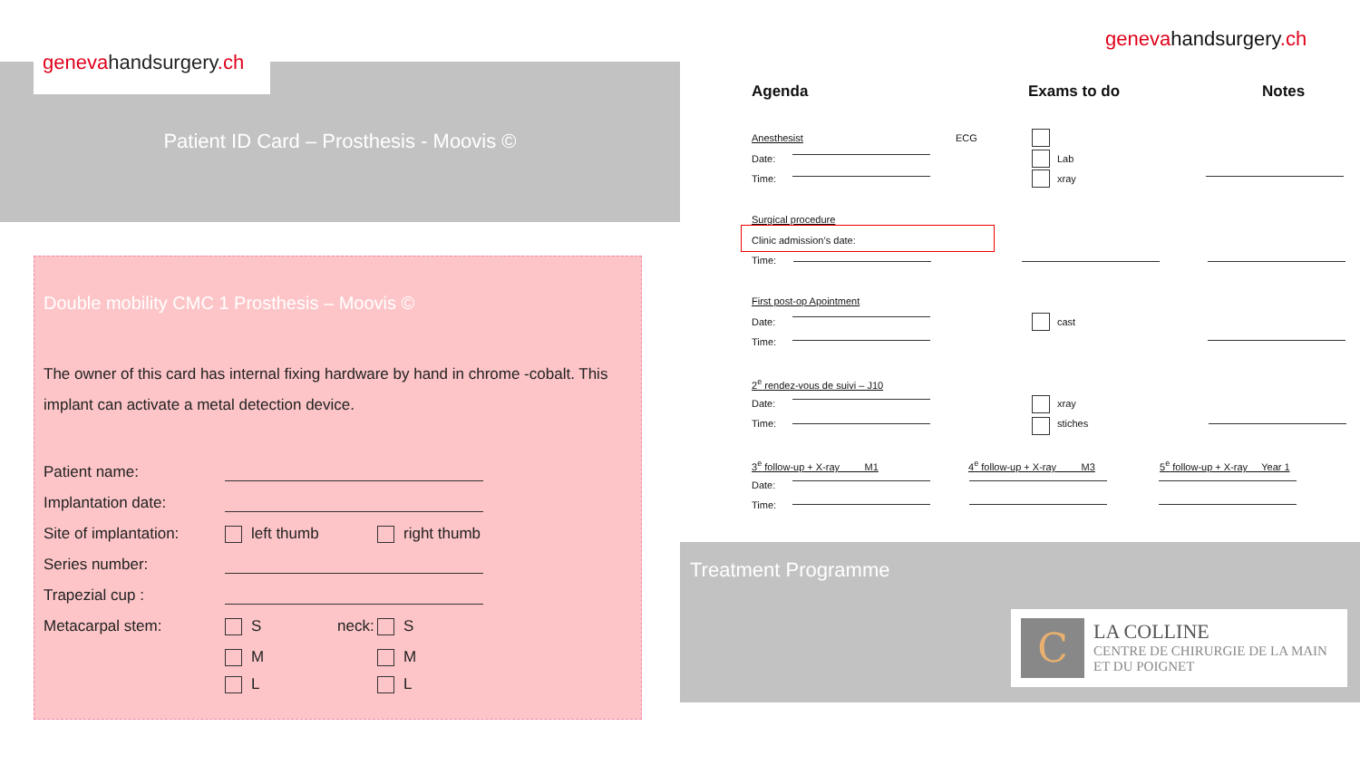genevahandsurgery.ch
Patient ID Card – Prosthesis - Moovis ©
Double mobility CMC 1 Prosthesis – Moovis ©
The owner of this card has internal fixing hardware by hand in chrome -cobalt. This implant can activate a metal detection device.
Patient name:
Implantation date:
Site of implantation:
left thumb right thumb
Series number:
Trapezial cup :
Metacarpal stem: S
neck:
S
M M
L L
genevahandsurgery.ch
Agenda Exams to do Notes
Anesthesist ECG
Date: Lab
Time: xray
Surgical procedure
Clinic admission’s date:
Time:
First post-op Apointment
Date: cast
Time:
2<sup>e</sup> rendez-vous de suivi – J10
Date: xray
Time: stiches
3<sup>e</sup> follow-up + X-ray M1
4<sup>e</sup> follow-up + X-ray M3
5<sup>e</sup> follow-up + X-ray Year 1
Date:
Time:
Treatment Programme
C
LA COLLINE
CENTRE DE CHIRURGIE DE LA MAIN
ET DU POIGNET